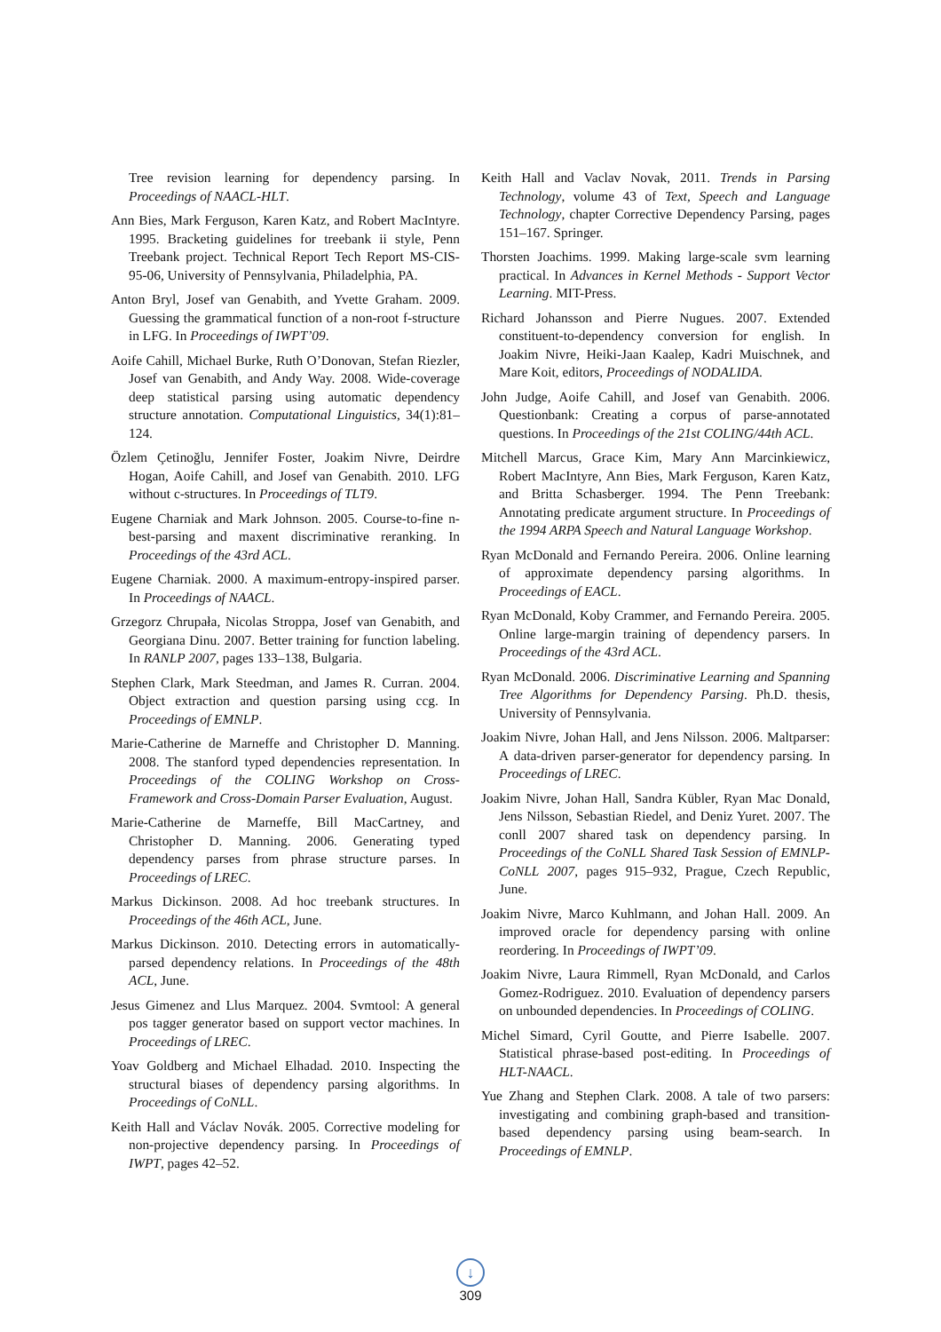Tree revision learning for dependency parsing. In Proceedings of NAACL-HLT.
Ann Bies, Mark Ferguson, Karen Katz, and Robert MacIntyre. 1995. Bracketing guidelines for treebank ii style, Penn Treebank project. Technical Report Tech Report MS-CIS-95-06, University of Pennsylvania, Philadelphia, PA.
Anton Bryl, Josef van Genabith, and Yvette Graham. 2009. Guessing the grammatical function of a non-root f-structure in LFG. In Proceedings of IWPT’09.
Aoife Cahill, Michael Burke, Ruth O’Donovan, Stefan Riezler, Josef van Genabith, and Andy Way. 2008. Wide-coverage deep statistical parsing using automatic dependency structure annotation. Computational Linguistics, 34(1):81–124.
Özlem Çetinoğlu, Jennifer Foster, Joakim Nivre, Deirdre Hogan, Aoife Cahill, and Josef van Genabith. 2010. LFG without c-structures. In Proceedings of TLT9.
Eugene Charniak and Mark Johnson. 2005. Course-to-fine n-best-parsing and maxent discriminative reranking. In Proceedings of the 43rd ACL.
Eugene Charniak. 2000. A maximum-entropy-inspired parser. In Proceedings of NAACL.
Grzegorz Chrupała, Nicolas Stroppa, Josef van Genabith, and Georgiana Dinu. 2007. Better training for function labeling. In RANLP 2007, pages 133–138, Bulgaria.
Stephen Clark, Mark Steedman, and James R. Curran. 2004. Object extraction and question parsing using ccg. In Proceedings of EMNLP.
Marie-Catherine de Marneffe and Christopher D. Manning. 2008. The stanford typed dependencies representation. In Proceedings of the COLING Workshop on Cross-Framework and Cross-Domain Parser Evaluation, August.
Marie-Catherine de Marneffe, Bill MacCartney, and Christopher D. Manning. 2006. Generating typed dependency parses from phrase structure parses. In Proceedings of LREC.
Markus Dickinson. 2008. Ad hoc treebank structures. In Proceedings of the 46th ACL, June.
Markus Dickinson. 2010. Detecting errors in automatically-parsed dependency relations. In Proceedings of the 48th ACL, June.
Jesus Gimenez and Llus Marquez. 2004. Svmtool: A general pos tagger generator based on support vector machines. In Proceedings of LREC.
Yoav Goldberg and Michael Elhadad. 2010. Inspecting the structural biases of dependency parsing algorithms. In Proceedings of CoNLL.
Keith Hall and Václav Novák. 2005. Corrective modeling for non-projective dependency parsing. In Proceedings of IWPT, pages 42–52.
Keith Hall and Vaclav Novak, 2011. Trends in Parsing Technology, volume 43 of Text, Speech and Language Technology, chapter Corrective Dependency Parsing, pages 151–167. Springer.
Thorsten Joachims. 1999. Making large-scale svm learning practical. In Advances in Kernel Methods - Support Vector Learning. MIT-Press.
Richard Johansson and Pierre Nugues. 2007. Extended constituent-to-dependency conversion for english. In Joakim Nivre, Heiki-Jaan Kaalep, Kadri Muischnek, and Mare Koit, editors, Proceedings of NODALIDA.
John Judge, Aoife Cahill, and Josef van Genabith. 2006. Questionbank: Creating a corpus of parse-annotated questions. In Proceedings of the 21st COLING/44th ACL.
Mitchell Marcus, Grace Kim, Mary Ann Marcinkiewicz, Robert MacIntyre, Ann Bies, Mark Ferguson, Karen Katz, and Britta Schasberger. 1994. The Penn Treebank: Annotating predicate argument structure. In Proceedings of the 1994 ARPA Speech and Natural Language Workshop.
Ryan McDonald and Fernando Pereira. 2006. Online learning of approximate dependency parsing algorithms. In Proceedings of EACL.
Ryan McDonald, Koby Crammer, and Fernando Pereira. 2005. Online large-margin training of dependency parsers. In Proceedings of the 43rd ACL.
Ryan McDonald. 2006. Discriminative Learning and Spanning Tree Algorithms for Dependency Parsing. Ph.D. thesis, University of Pennsylvania.
Joakim Nivre, Johan Hall, and Jens Nilsson. 2006. Maltparser: A data-driven parser-generator for dependency parsing. In Proceedings of LREC.
Joakim Nivre, Johan Hall, Sandra Kübler, Ryan Mac Donald, Jens Nilsson, Sebastian Riedel, and Deniz Yuret. 2007. The conll 2007 shared task on dependency parsing. In Proceedings of the CoNLL Shared Task Session of EMNLP-CoNLL 2007, pages 915–932, Prague, Czech Republic, June.
Joakim Nivre, Marco Kuhlmann, and Johan Hall. 2009. An improved oracle for dependency parsing with online reordering. In Proceedings of IWPT’09.
Joakim Nivre, Laura Rimmell, Ryan McDonald, and Carlos Gomez-Rodriguez. 2010. Evaluation of dependency parsers on unbounded dependencies. In Proceedings of COLING.
Michel Simard, Cyril Goutte, and Pierre Isabelle. 2007. Statistical phrase-based post-editing. In Proceedings of HLT-NAACL.
Yue Zhang and Stephen Clark. 2008. A tale of two parsers: investigating and combining graph-based and transition-based dependency parsing using beam-search. In Proceedings of EMNLP.
↓
309